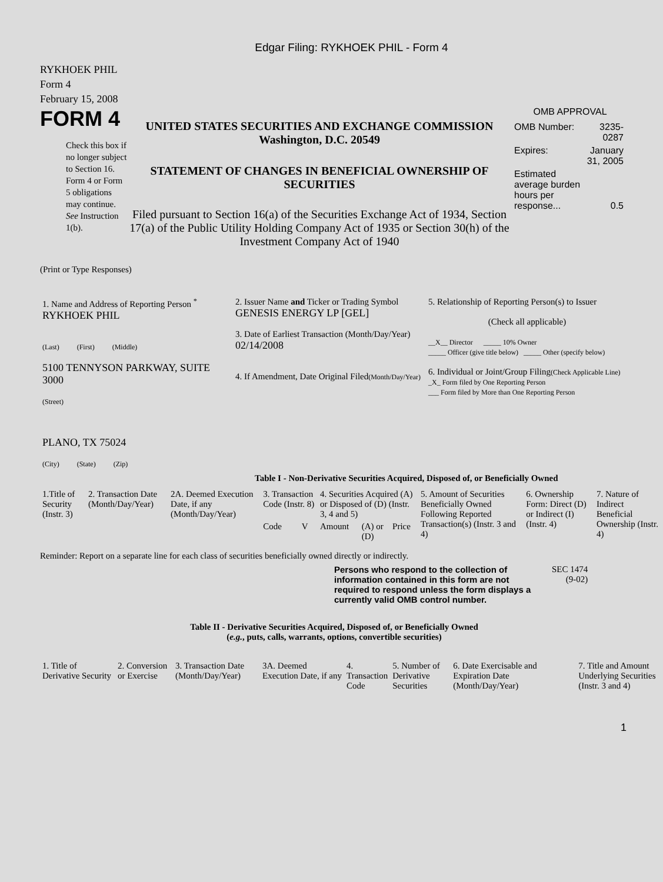Edgar Filing: RYKHOEK PHIL - Form 4
RYKHOEK PHIL
Form 4
February 15, 2008
FORM 4
Check this box if no longer subject to Section 16. Form 4 or Form 5 obligations may continue. See Instruction 1(b).
UNITED STATES SECURITIES AND EXCHANGE COMMISSION
Washington, D.C. 20549
STATEMENT OF CHANGES IN BENEFICIAL OWNERSHIP OF SECURITIES
Filed pursuant to Section 16(a) of the Securities Exchange Act of 1934, Section 17(a) of the Public Utility Holding Company Act of 1935 or Section 30(h) of the Investment Company Act of 1940
OMB APPROVAL
| OMB Number: | 3235-0287 |
| Expires: | January 31, 2005 |
| Estimated average burden hours per response... | 0.5 |
(Print or Type Responses)
| 1. Name and Address of Reporting Person <sup>*</sup> RYKHOEK PHIL (Last) (First) (Middle) 5100 TENNYSON PARKWAY, SUITE 3000 (Street) PLANO, TX 75024 (City) (State) (Zip) | 2. Issuer Name and Ticker or Trading Symbol GENESIS ENERGY LP [GEL] 3. Date of Earliest Transaction (Month/Day/Year) 02/14/2008 4. If Amendment, Date Original Filed (Month/Day/Year) | 5. Relationship of Reporting Person(s) to Issuer (Check all applicable) __X__ Director _____ 10% Owner _____ Officer (give title below) _____ Other (specify below) 6. Individual or Joint/Group Filing (Check Applicable Line) _X_ Form filed by One Reporting Person ___ Form filed by More than One Reporting Person |
Table I - Non-Derivative Securities Acquired, Disposed of, or Beneficially Owned
| 1.Title of Security (Instr. 3) | 2. Transaction Date (Month/Day/Year) | 2A. Deemed Execution Date, if any (Month/Day/Year) | 3. Transaction Code (Instr. 8) | | 4. Securities Acquired (A) or Disposed of (D) (Instr. 3, 4 and 5) | | | 5. Amount of Securities Beneficially Owned Following Reported Transaction(s) (Instr. 3 and 4) | 6. Ownership Form: Direct (D) or Indirect (I) (Instr. 4) | 7. Nature of Indirect Beneficial Ownership (Instr. 4) |
| | | | Code | V | Amount | (A) or (D) | Price | | | |
Reminder: Report on a separate line for each class of securities beneficially owned directly or indirectly.
Persons who respond to the collection of information contained in this form are not required to respond unless the form displays a currently valid OMB control number.
SEC 1474
(9-02)
Table II - Derivative Securities Acquired, Disposed of, or Beneficially Owned
(e.g., puts, calls, warrants, options, convertible securities)
| 1. Title of Derivative Security | 2. Conversion or Exercise | 3. Transaction Date (Month/Day/Year) | 3A. Deemed Execution Date, if any | 4. Transaction Code | 5. Number of Derivative Securities | 6. Date Exercisable and Expiration Date (Month/Day/Year) | 7. Title and Amount Underlying Securities (Instr. 3 and 4) |
1